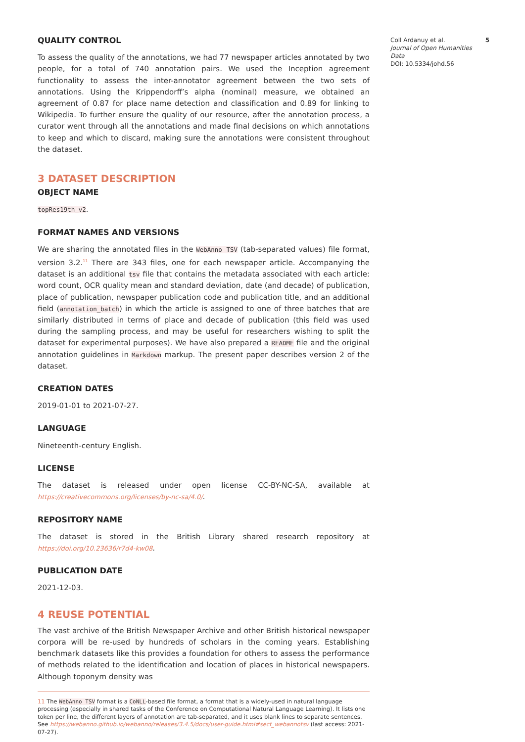QUALITY CONTROL
To assess the quality of the annotations, we had 77 newspaper articles annotated by two people, for a total of 740 annotation pairs. We used the Inception agreement functionality to assess the inter-annotator agreement between the two sets of annotations. Using the Krippendorff’s alpha (nominal) measure, we obtained an agreement of 0.87 for place name detection and classification and 0.89 for linking to Wikipedia. To further ensure the quality of our resource, after the annotation process, a curator went through all the annotations and made final decisions on which annotations to keep and which to discard, making sure the annotations were consistent throughout the dataset.
3 DATASET DESCRIPTION
OBJECT NAME
topRes19th_v2.
FORMAT NAMES AND VERSIONS
We are sharing the annotated files in the WebAnno TSV (tab-separated values) file format, version 3.2.<sup>11</sup> There are 343 files, one for each newspaper article. Accompanying the dataset is an additional tsv file that contains the metadata associated with each article: word count, OCR quality mean and standard deviation, date (and decade) of publication, place of publication, newspaper publication code and publication title, and an additional field (annotation_batch) in which the article is assigned to one of three batches that are similarly distributed in terms of place and decade of publication (this field was used during the sampling process, and may be useful for researchers wishing to split the dataset for experimental purposes). We have also prepared a README file and the original annotation guidelines in Markdown markup. The present paper describes version 2 of the dataset.
CREATION DATES
2019-01-01 to 2021-07-27.
LANGUAGE
Nineteenth-century English.
LICENSE
The dataset is released under open license CC-BY-NC-SA, available at https://creativecommons.org/licenses/by-nc-sa/4.0/.
REPOSITORY NAME
The dataset is stored in the British Library shared research repository at https://doi.org/10.23636/r7d4-kw08.
PUBLICATION DATE
2021-12-03.
4 REUSE POTENTIAL
The vast archive of the British Newspaper Archive and other British historical newspaper corpora will be re-used by hundreds of scholars in the coming years. Establishing benchmark datasets like this provides a foundation for others to assess the performance of methods related to the identification and location of places in historical newspapers. Although toponym density was
11 The WebAnno TSV format is a CoNLL-based file format, a format that is a widely-used in natural language processing (especially in shared tasks of the Conference on Computational Natural Language Learning). It lists one token per line, the different layers of annotation are tab-separated, and it uses blank lines to separate sentences. See https://webanno.github.io/webanno/releases/3.4.5/docs/user-guide.html#sect_webannotsv (last access: 2021-07-27).
Coll Ardanuy et al.
Journal of Open Humanities Data
DOI: 10.5334/johd.56
5